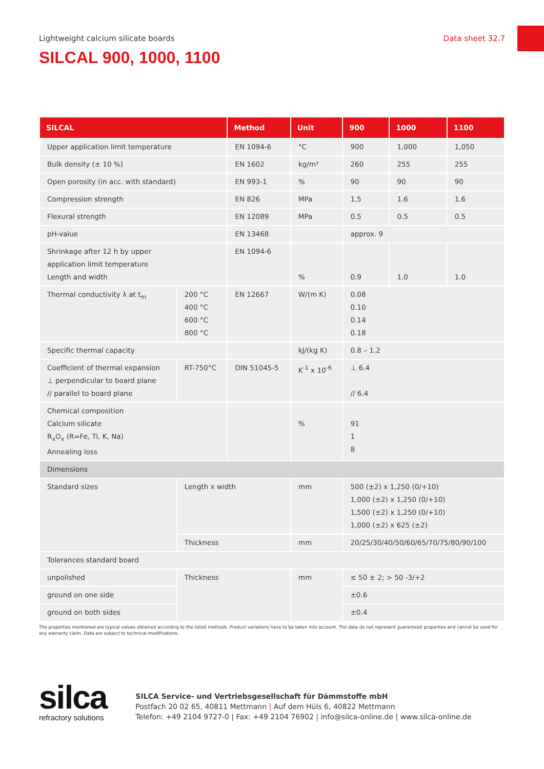Lightweight calcium silicate boards
Data sheet 32.7
SILCAL 900, 1000, 1100
| SILCAL | | Method | Unit | 900 | 1000 | 1100 |
| --- | --- | --- | --- | --- | --- | --- |
| Upper application limit temperature | | EN 1094-6 | °C | 900 | 1,000 | 1,050 |
| Bulk density (± 10 %) | | EN 1602 | kg/m³ | 260 | 255 | 255 |
| Open porosity (in acc. with standard) | | EN 993-1 | % | 90 | 90 | 90 |
| Compression strength | | EN 826 | MPa | 1.5 | 1.6 | 1.6 |
| Flexural strength | | EN 12089 | MPa | 0.5 | 0.5 | 0.5 |
| pH-value | | EN 13468 | | approx. 9 | | |
| Shrinkage after 12 h by upper application limit temperature Length and width | | EN 1094-6 | % | 0.9 | 1.0 | 1.0 |
| Thermal conductivity λ at t<sub>m</sub> | 200 °C 400 °C 600 °C 800 °C | EN 12667 | W/(m K) | 0.08 0.10 0.14 0.18 | | |
| Specific thermal capacity | | | kJ/(kg K) | 0.8 – 1.2 | | |
| Coefficient of thermal expansion ⊥ perpendicular to board plane // parallel to board plane | RT-750°C | DIN 51045-5 | K<sup>-1</sup> x 10<sup>-6</sup> | ⊥ 6.4 // 6.4 | | |
| Chemical composition Calcium silicate R<sub>x</sub>O<sub>x</sub> (R=Fe, Ti, K, Na) Annealing loss | | | % | 91 1 8 | | |
| Dimensions | | | | | | |
| Standard sizes | Length x width | | mm | 500 (±2) x 1,250 (0/+10) 1,000 (±2) x 1,250 (0/+10) 1,500 (±2) x 1,250 (0/+10) 1,000 (±2) x 625 (±2) | | |
| | Thickness | | mm | 20/25/30/40/50/60/65/70/75/80/90/100 | | |
| Tolerances standard board | | | | | | |
| unpolished | Thickness | | mm | ≤ 50 ± 2; > 50 -3/+2 | | |
| ground on one side | | | | ±0.6 | | |
| ground on both sides | | | | ±0.4 | | |
The properties mentioned are typical values obtained according to the listed methods. Product variations have to be taken into account. The data do not represent guaranteed properties and cannot be used for any warranty claim. Data are subject to technical modifications.
silca
refractory solutions
SILCA Service- und Vertriebsgesellschaft für Dämmstoffe mbH
Postfach 20 02 65, 40811 Mettmann | Auf dem Hüls 6, 40822 Mettmann
Telefon: +49 2104 9727-0 | Fax: +49 2104 76902 | info@silca-online.de | www.silca-online.de